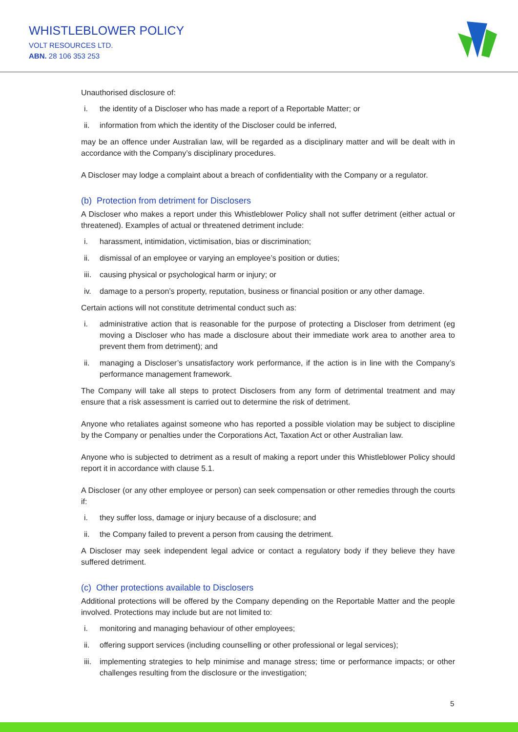WHISTLEBLOWER POLICY
VOLT RESOURCES LTD.
ABN. 28 106 353 253
Unauthorised disclosure of:
i. the identity of a Discloser who has made a report of a Reportable Matter; or
ii. information from which the identity of the Discloser could be inferred,
may be an offence under Australian law, will be regarded as a disciplinary matter and will be dealt with in accordance with the Company’s disciplinary procedures.
A Discloser may lodge a complaint about a breach of confidentiality with the Company or a regulator.
(b) Protection from detriment for Disclosers
A Discloser who makes a report under this Whistleblower Policy shall not suffer detriment (either actual or threatened). Examples of actual or threatened detriment include:
i. harassment, intimidation, victimisation, bias or discrimination;
ii. dismissal of an employee or varying an employee’s position or duties;
iii. causing physical or psychological harm or injury; or
iv. damage to a person’s property, reputation, business or financial position or any other damage.
Certain actions will not constitute detrimental conduct such as:
i. administrative action that is reasonable for the purpose of protecting a Discloser from detriment (eg moving a Discloser who has made a disclosure about their immediate work area to another area to prevent them from detriment); and
ii. managing a Discloser’s unsatisfactory work performance, if the action is in line with the Company’s performance management framework.
The Company will take all steps to protect Disclosers from any form of detrimental treatment and may ensure that a risk assessment is carried out to determine the risk of detriment.
Anyone who retaliates against someone who has reported a possible violation may be subject to discipline by the Company or penalties under the Corporations Act, Taxation Act or other Australian law.
Anyone who is subjected to detriment as a result of making a report under this Whistleblower Policy should report it in accordance with clause 5.1.
A Discloser (or any other employee or person) can seek compensation or other remedies through the courts if:
i. they suffer loss, damage or injury because of a disclosure; and
ii. the Company failed to prevent a person from causing the detriment.
A Discloser may seek independent legal advice or contact a regulatory body if they believe they have suffered detriment.
(c) Other protections available to Disclosers
Additional protections will be offered by the Company depending on the Reportable Matter and the people involved. Protections may include but are not limited to:
i. monitoring and managing behaviour of other employees;
ii. offering support services (including counselling or other professional or legal services);
iii. implementing strategies to help minimise and manage stress; time or performance impacts; or other challenges resulting from the disclosure or the investigation;
5